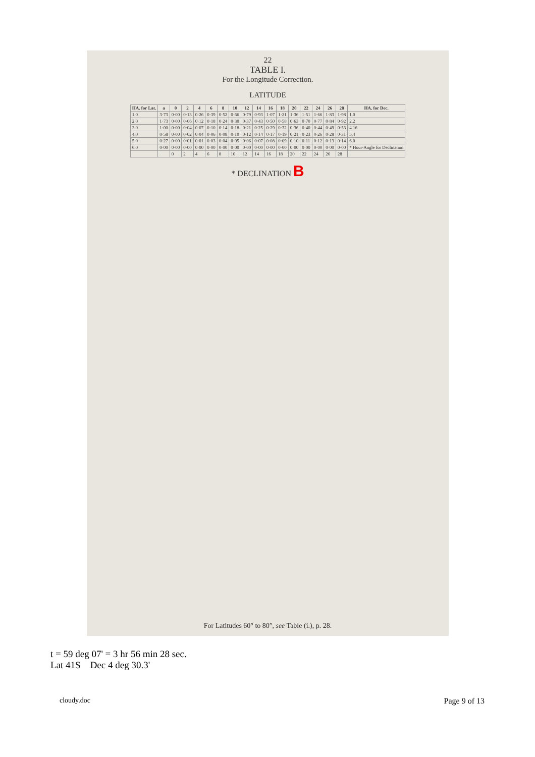22
TABLE I.
For the Longitude Correction.
LATITUDE
| HA. for Lat. | a | 0 | 2 | 4 | 6 | 8 | 10 | 12 | 14 | 16 | 18 | 20 | 22 | 24 | 26 | 28 | HA. for Dec. |
| --- | --- | --- | --- | --- | --- | --- | --- | --- | --- | --- | --- | --- | --- | --- | --- | --- | --- |
| 1.0 | 3·73 | 0·00 | 0·13 | 0·26 | 0·39 | 0·52 | 0·66 | 0·79 | 0·93 | 1·07 | 1·21 | 1·36 | 1·51 | 1·66 | 1·83 | 1·98 | 1.0 |
| 2.0 | 1·73 | 0·00 | 0·06 | 0·12 | 0·18 | 0·24 | 0·30 | 0·37 | 0·43 | 0·50 | 0·58 | 0·63 | 0·70 | 0·77 | 0·84 | 0·92 | 2.2 |
| 3.0 | 1·00 | 0·00 | 0·04 | 0·07 | 0·10 | 0·14 | 0·18 | 0·21 | 0·25 | 0·29 | 0·32 | 0·36 | 0·40 | 0·44 | 0·49 | 0·53 | 4.16 |
| 4.0 | 0·58 | 0·00 | 0·02 | 0·04 | 0·06 | 0·08 | 0·10 | 0·12 | 0·14 | 0·17 | 0·19 | 0·21 | 0·23 | 0·26 | 0·28 | 0·31 | 5.4 |
| 5.0 | 0·27 | 0·00 | 0·01 | 0·01 | 0·03 | 0·04 | 0·05 | 0·06 | 0·07 | 0·08 | 0·09 | 0·10 | 0·11 | 0·12 | 0·13 | 0·14 | 6.0 |
| 6.0 | 0·00 | 0·00 | 0·00 | 0·00 | 0·00 | 0·00 | 0·00 | 0·00 | 0·00 | 0·00 | 0·00 | 0·00 | 0·00 | 0·00 | 0·00 | 0·00 | * Hour-Angle for Declination |
| | | 0 | 2 | 4 | 6 | 8 | 10 | 12 | 14 | 16 | 18 | 20 | 22 | 24 | 26 | 28 | |
* DECLINATION B
For Latitudes 60° to 80°, see Table (i.), p. 28.
t = 59 deg 07' = 3 hr 56 min 28 sec.
Lat 41S Dec 4 deg 30.3'
cloudy.doc Page 9 of 13